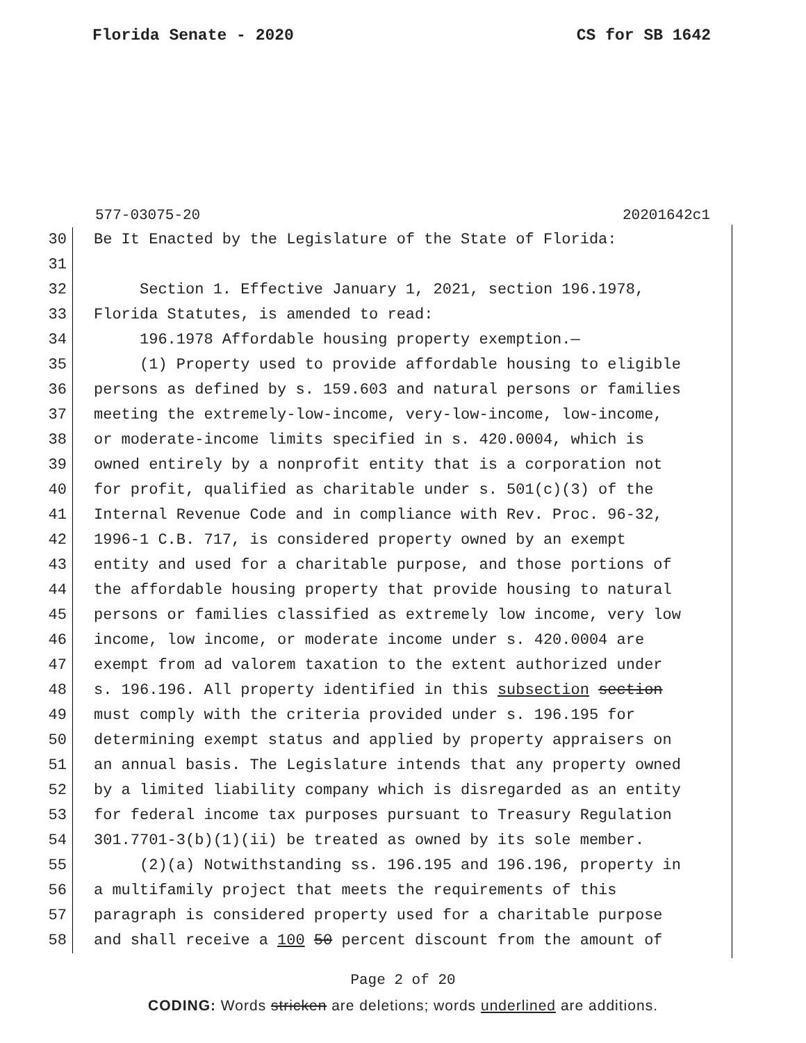Florida Senate - 2020 CS for SB 1642
577-03075-20 20201642c1
30 Be It Enacted by the Legislature of the State of Florida:
31
32 Section 1. Effective January 1, 2021, section 196.1978,
33 Florida Statutes, is amended to read:
34 196.1978 Affordable housing property exemption.—
35 (1) Property used to provide affordable housing to eligible
36 persons as defined by s. 159.603 and natural persons or families
37 meeting the extremely-low-income, very-low-income, low-income,
38 or moderate-income limits specified in s. 420.0004, which is
39 owned entirely by a nonprofit entity that is a corporation not
40 for profit, qualified as charitable under s. 501(c)(3) of the
41 Internal Revenue Code and in compliance with Rev. Proc. 96-32,
42 1996-1 C.B. 717, is considered property owned by an exempt
43 entity and used for a charitable purpose, and those portions of
44 the affordable housing property that provide housing to natural
45 persons or families classified as extremely low income, very low
46 income, low income, or moderate income under s. 420.0004 are
47 exempt from ad valorem taxation to the extent authorized under
48 s. 196.196. All property identified in this subsection section
49 must comply with the criteria provided under s. 196.195 for
50 determining exempt status and applied by property appraisers on
51 an annual basis. The Legislature intends that any property owned
52 by a limited liability company which is disregarded as an entity
53 for federal income tax purposes pursuant to Treasury Regulation
54 301.7701-3(b)(1)(ii) be treated as owned by its sole member.
55 (2)(a) Notwithstanding ss. 196.195 and 196.196, property in
56 a multifamily project that meets the requirements of this
57 paragraph is considered property used for a charitable purpose
58 and shall receive a 100 50 percent discount from the amount of
Page 2 of 20
CODING: Words stricken are deletions; words underlined are additions.